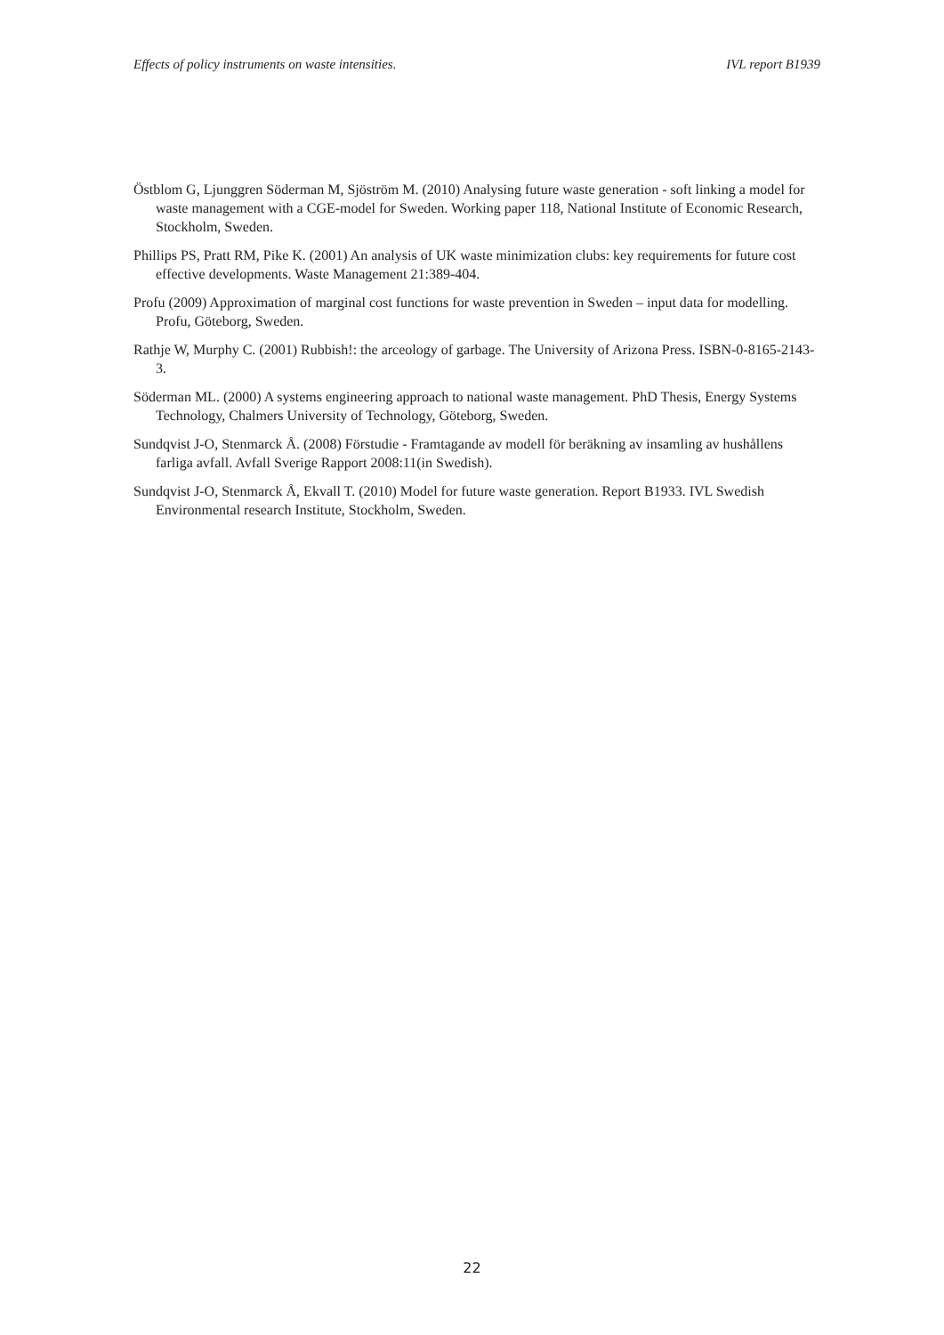Effects of policy instruments on waste intensities. IVL report B1939
Östblom G, Ljunggren Söderman M, Sjöström M. (2010) Analysing future waste generation - soft linking a model for waste management with a CGE-model for Sweden. Working paper 118, National Institute of Economic Research, Stockholm, Sweden.
Phillips PS, Pratt RM, Pike K. (2001) An analysis of UK waste minimization clubs: key requirements for future cost effective developments. Waste Management 21:389-404.
Profu (2009) Approximation of marginal cost functions for waste prevention in Sweden – input data for modelling. Profu, Göteborg, Sweden.
Rathje W, Murphy C. (2001) Rubbish!: the arceology of garbage. The University of Arizona Press. ISBN-0-8165-2143-3.
Söderman ML. (2000) A systems engineering approach to national waste management. PhD Thesis, Energy Systems Technology, Chalmers University of Technology, Göteborg, Sweden.
Sundqvist J-O, Stenmarck Å. (2008) Förstudie - Framtagande av modell för beräkning av insamling av hushållens farliga avfall. Avfall Sverige Rapport 2008:11(in Swedish).
Sundqvist J-O, Stenmarck Å, Ekvall T. (2010) Model for future waste generation. Report B1933. IVL Swedish Environmental research Institute, Stockholm, Sweden.
22